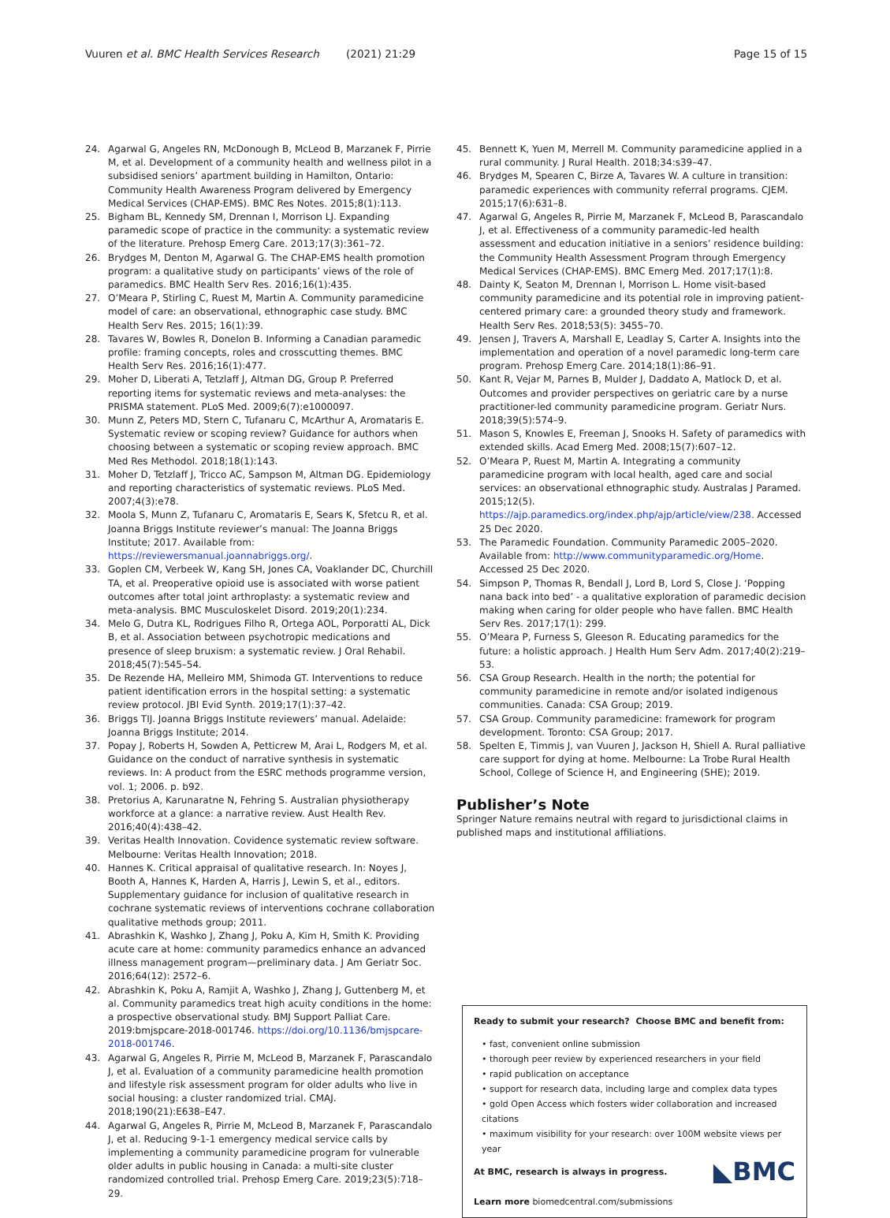Vuuren et al. BMC Health Services Research (2021) 21:29 Page 15 of 15
24. Agarwal G, Angeles RN, McDonough B, McLeod B, Marzanek F, Pirrie M, et al. Development of a community health and wellness pilot in a subsidised seniors’ apartment building in Hamilton, Ontario: Community Health Awareness Program delivered by Emergency Medical Services (CHAP-EMS). BMC Res Notes. 2015;8(1):113.
25. Bigham BL, Kennedy SM, Drennan I, Morrison LJ. Expanding paramedic scope of practice in the community: a systematic review of the literature. Prehosp Emerg Care. 2013;17(3):361–72.
26. Brydges M, Denton M, Agarwal G. The CHAP-EMS health promotion program: a qualitative study on participants’ views of the role of paramedics. BMC Health Serv Res. 2016;16(1):435.
27. O’Meara P, Stirling C, Ruest M, Martin A. Community paramedicine model of care: an observational, ethnographic case study. BMC Health Serv Res. 2015; 16(1):39.
28. Tavares W, Bowles R, Donelon B. Informing a Canadian paramedic profile: framing concepts, roles and crosscutting themes. BMC Health Serv Res. 2016;16(1):477.
29. Moher D, Liberati A, Tetzlaff J, Altman DG, Group P. Preferred reporting items for systematic reviews and meta-analyses: the PRISMA statement. PLoS Med. 2009;6(7):e1000097.
30. Munn Z, Peters MD, Stern C, Tufanaru C, McArthur A, Aromataris E. Systematic review or scoping review? Guidance for authors when choosing between a systematic or scoping review approach. BMC Med Res Methodol. 2018;18(1):143.
31. Moher D, Tetzlaff J, Tricco AC, Sampson M, Altman DG. Epidemiology and reporting characteristics of systematic reviews. PLoS Med. 2007;4(3):e78.
32. Moola S, Munn Z, Tufanaru C, Aromataris E, Sears K, Sfetcu R, et al. Joanna Briggs Institute reviewer’s manual: The Joanna Briggs Institute; 2017. Available from: https://reviewersmanual.joannabriggs.org/.
33. Goplen CM, Verbeek W, Kang SH, Jones CA, Voaklander DC, Churchill TA, et al. Preoperative opioid use is associated with worse patient outcomes after total joint arthroplasty: a systematic review and meta-analysis. BMC Musculoskelet Disord. 2019;20(1):234.
34. Melo G, Dutra KL, Rodrigues Filho R, Ortega AOL, Porporatti AL, Dick B, et al. Association between psychotropic medications and presence of sleep bruxism: a systematic review. J Oral Rehabil. 2018;45(7):545–54.
35. De Rezende HA, Melleiro MM, Shimoda GT. Interventions to reduce patient identification errors in the hospital setting: a systematic review protocol. JBI Evid Synth. 2019;17(1):37–42.
36. Briggs TIJ. Joanna Briggs Institute reviewers’ manual. Adelaide: Joanna Briggs Institute; 2014.
37. Popay J, Roberts H, Sowden A, Petticrew M, Arai L, Rodgers M, et al. Guidance on the conduct of narrative synthesis in systematic reviews. In: A product from the ESRC methods programme version, vol. 1; 2006. p. b92.
38. Pretorius A, Karunaratne N, Fehring S. Australian physiotherapy workforce at a glance: a narrative review. Aust Health Rev. 2016;40(4):438–42.
39. Veritas Health Innovation. Covidence systematic review software. Melbourne: Veritas Health Innovation; 2018.
40. Hannes K. Critical appraisal of qualitative research. In: Noyes J, Booth A, Hannes K, Harden A, Harris J, Lewin S, et al., editors. Supplementary guidance for inclusion of qualitative research in cochrane systematic reviews of interventions cochrane collaboration qualitative methods group; 2011.
41. Abrashkin K, Washko J, Zhang J, Poku A, Kim H, Smith K. Providing acute care at home: community paramedics enhance an advanced illness management program—preliminary data. J Am Geriatr Soc. 2016;64(12): 2572–6.
42. Abrashkin K, Poku A, Ramjit A, Washko J, Zhang J, Guttenberg M, et al. Community paramedics treat high acuity conditions in the home: a prospective observational study. BMJ Support Palliat Care. 2019:bmjspcare-2018-001746. https://doi.org/10.1136/bmjspcare-2018-001746.
43. Agarwal G, Angeles R, Pirrie M, McLeod B, Marzanek F, Parascandalo J, et al. Evaluation of a community paramedicine health promotion and lifestyle risk assessment program for older adults who live in social housing: a cluster randomized trial. CMAJ. 2018;190(21):E638–E47.
44. Agarwal G, Angeles R, Pirrie M, McLeod B, Marzanek F, Parascandalo J, et al. Reducing 9-1-1 emergency medical service calls by implementing a community paramedicine program for vulnerable older adults in public housing in Canada: a multi-site cluster randomized controlled trial. Prehosp Emerg Care. 2019;23(5):718–29.
45. Bennett K, Yuen M, Merrell M. Community paramedicine applied in a rural community. J Rural Health. 2018;34:s39–47.
46. Brydges M, Spearen C, Birze A, Tavares W. A culture in transition: paramedic experiences with community referral programs. CJEM. 2015;17(6):631–8.
47. Agarwal G, Angeles R, Pirrie M, Marzanek F, McLeod B, Parascandalo J, et al. Effectiveness of a community paramedic-led health assessment and education initiative in a seniors’ residence building: the Community Health Assessment Program through Emergency Medical Services (CHAP-EMS). BMC Emerg Med. 2017;17(1):8.
48. Dainty K, Seaton M, Drennan I, Morrison L. Home visit-based community paramedicine and its potential role in improving patient-centered primary care: a grounded theory study and framework. Health Serv Res. 2018;53(5): 3455–70.
49. Jensen J, Travers A, Marshall E, Leadlay S, Carter A. Insights into the implementation and operation of a novel paramedic long-term care program. Prehosp Emerg Care. 2014;18(1):86–91.
50. Kant R, Vejar M, Parnes B, Mulder J, Daddato A, Matlock D, et al. Outcomes and provider perspectives on geriatric care by a nurse practitioner-led community paramedicine program. Geriatr Nurs. 2018;39(5):574–9.
51. Mason S, Knowles E, Freeman J, Snooks H. Safety of paramedics with extended skills. Acad Emerg Med. 2008;15(7):607–12.
52. O’Meara P, Ruest M, Martin A. Integrating a community paramedicine program with local health, aged care and social services: an observational ethnographic study. Australas J Paramed. 2015;12(5). https://ajp.paramedics.org/index.php/ajp/article/view/238. Accessed 25 Dec 2020.
53. The Paramedic Foundation. Community Paramedic 2005–2020. Available from: http://www.communityparamedic.org/Home. Accessed 25 Dec 2020.
54. Simpson P, Thomas R, Bendall J, Lord B, Lord S, Close J. ‘Popping nana back into bed’ - a qualitative exploration of paramedic decision making when caring for older people who have fallen. BMC Health Serv Res. 2017;17(1): 299.
55. O’Meara P, Furness S, Gleeson R. Educating paramedics for the future: a holistic approach. J Health Hum Serv Adm. 2017;40(2):219–53.
56. CSA Group Research. Health in the north; the potential for community paramedicine in remote and/or isolated indigenous communities. Canada: CSA Group; 2019.
57. CSA Group. Community paramedicine: framework for program development. Toronto: CSA Group; 2017.
58. Spelten E, Timmis J, van Vuuren J, Jackson H, Shiell A. Rural palliative care support for dying at home. Melbourne: La Trobe Rural Health School, College of Science H, and Engineering (SHE); 2019.
Publisher’s Note
Springer Nature remains neutral with regard to jurisdictional claims in published maps and institutional affiliations.
Ready to submit your research? Choose BMC and benefit from:
• fast, convenient online submission
• thorough peer review by experienced researchers in your field
• rapid publication on acceptance
• support for research data, including large and complex data types
• gold Open Access which fosters wider collaboration and increased citations
• maximum visibility for your research: over 100M website views per year
◣BMC At BMC, research is always in progress.
Learn more biomedcentral.com/submissions